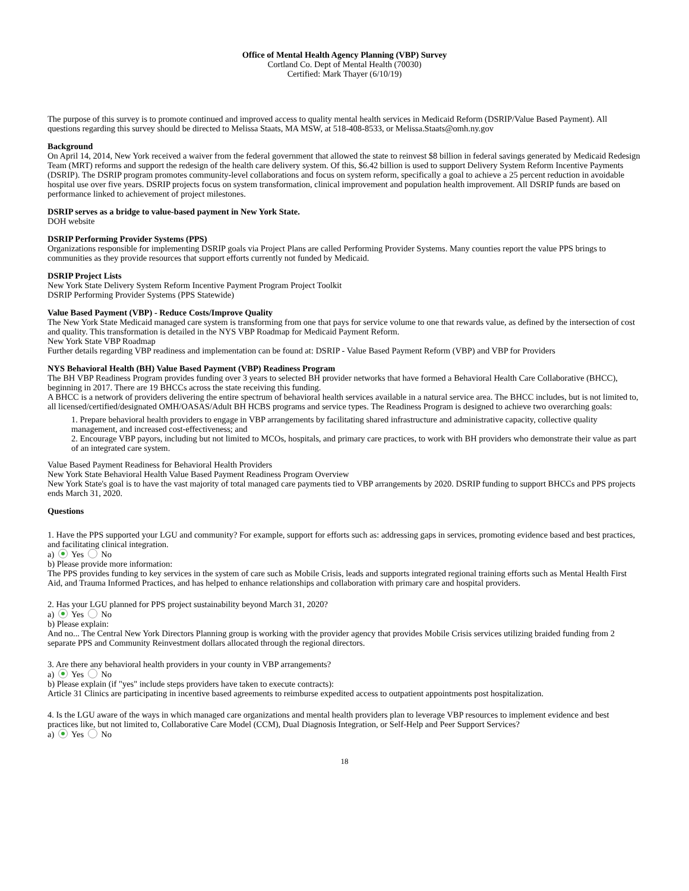Office of Mental Health Agency Planning (VBP) Survey
Cortland Co. Dept of Mental Health (70030)
Certified: Mark Thayer (6/10/19)
The purpose of this survey is to promote continued and improved access to quality mental health services in Medicaid Reform (DSRIP/Value Based Payment). All questions regarding this survey should be directed to Melissa Staats, MA MSW, at 518-408-8533, or Melissa.Staats@omh.ny.gov
Background
On April 14, 2014, New York received a waiver from the federal government that allowed the state to reinvest $8 billion in federal savings generated by Medicaid Redesign Team (MRT) reforms and support the redesign of the health care delivery system. Of this, $6.42 billion is used to support Delivery System Reform Incentive Payments (DSRIP). The DSRIP program promotes community-level collaborations and focus on system reform, specifically a goal to achieve a 25 percent reduction in avoidable hospital use over five years. DSRIP projects focus on system transformation, clinical improvement and population health improvement. All DSRIP funds are based on performance linked to achievement of project milestones.
DSRIP serves as a bridge to value-based payment in New York State.
DOH website
DSRIP Performing Provider Systems (PPS)
Organizations responsible for implementing DSRIP goals via Project Plans are called Performing Provider Systems. Many counties report the value PPS brings to communities as they provide resources that support efforts currently not funded by Medicaid.
DSRIP Project Lists
New York State Delivery System Reform Incentive Payment Program Project Toolkit
DSRIP Performing Provider Systems (PPS Statewide)
Value Based Payment (VBP) - Reduce Costs/Improve Quality
The New York State Medicaid managed care system is transforming from one that pays for service volume to one that rewards value, as defined by the intersection of cost and quality. This transformation is detailed in the NYS VBP Roadmap for Medicaid Payment Reform.
New York State VBP Roadmap
Further details regarding VBP readiness and implementation can be found at: DSRIP - Value Based Payment Reform (VBP) and VBP for Providers
NYS Behavioral Health (BH) Value Based Payment (VBP) Readiness Program
The BH VBP Readiness Program provides funding over 3 years to selected BH provider networks that have formed a Behavioral Health Care Collaborative (BHCC), beginning in 2017. There are 19 BHCCs across the state receiving this funding.
A BHCC is a network of providers delivering the entire spectrum of behavioral health services available in a natural service area. The BHCC includes, but is not limited to, all licensed/certified/designated OMH/OASAS/Adult BH HCBS programs and service types. The Readiness Program is designed to achieve two overarching goals:
1. Prepare behavioral health providers to engage in VBP arrangements by facilitating shared infrastructure and administrative capacity, collective quality management, and increased cost-effectiveness; and
2. Encourage VBP payors, including but not limited to MCOs, hospitals, and primary care practices, to work with BH providers who demonstrate their value as part of an integrated care system.
Value Based Payment Readiness for Behavioral Health Providers
New York State Behavioral Health Value Based Payment Readiness Program Overview
New York State's goal is to have the vast majority of total managed care payments tied to VBP arrangements by 2020. DSRIP funding to support BHCCs and PPS projects ends March 31, 2020.
Questions
1. Have the PPS supported your LGU and community? For example, support for efforts such as: addressing gaps in services, promoting evidence based and best practices, and facilitating clinical integration.
a) Yes No
b) Please provide more information:
The PPS provides funding to key services in the system of care such as Mobile Crisis, leads and supports integrated regional training efforts such as Mental Health First Aid, and Trauma Informed Practices, and has helped to enhance relationships and collaboration with primary care and hospital providers.
2. Has your LGU planned for PPS project sustainability beyond March 31, 2020?
a) Yes No
b) Please explain:
And no... The Central New York Directors Planning group is working with the provider agency that provides Mobile Crisis services utilizing braided funding from 2 separate PPS and Community Reinvestment dollars allocated through the regional directors.
3. Are there any behavioral health providers in your county in VBP arrangements?
a) Yes No
b) Please explain (if "yes" include steps providers have taken to execute contracts):
Article 31 Clinics are participating in incentive based agreements to reimburse expedited access to outpatient appointments post hospitalization.
4. Is the LGU aware of the ways in which managed care organizations and mental health providers plan to leverage VBP resources to implement evidence and best practices like, but not limited to, Collaborative Care Model (CCM), Dual Diagnosis Integration, or Self-Help and Peer Support Services?
a) Yes No
18